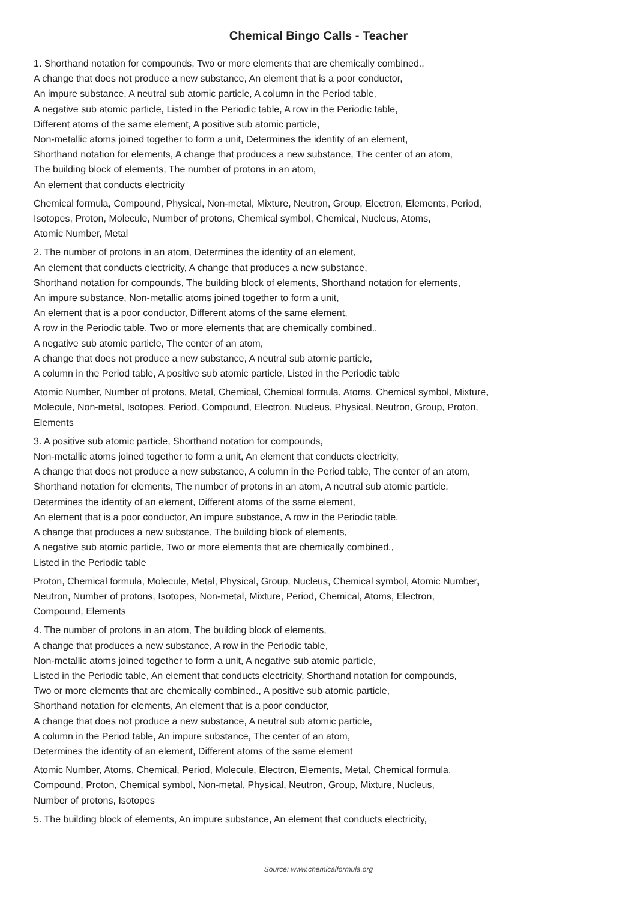Chemical Bingo Calls - Teacher
1. Shorthand notation for compounds, Two or more elements that are chemically combined.,
A change that does not produce a new substance, An element that is a poor conductor,
An impure substance, A neutral sub atomic particle, A column in the Period table,
A negative sub atomic particle, Listed in the Periodic table, A row in the Periodic table,
Different atoms of the same element, A positive sub atomic particle,
Non-metallic atoms joined together to form a unit, Determines the identity of an element,
Shorthand notation for elements, A change that produces a new substance, The center of an atom,
The building block of elements, The number of protons in an atom,
An element that conducts electricity
Chemical formula, Compound, Physical, Non-metal, Mixture, Neutron, Group, Electron, Elements, Period,
Isotopes, Proton, Molecule, Number of protons, Chemical symbol, Chemical, Nucleus, Atoms,
Atomic Number, Metal
2. The number of protons in an atom, Determines the identity of an element,
An element that conducts electricity, A change that produces a new substance,
Shorthand notation for compounds, The building block of elements, Shorthand notation for elements,
An impure substance, Non-metallic atoms joined together to form a unit,
An element that is a poor conductor, Different atoms of the same element,
A row in the Periodic table, Two or more elements that are chemically combined.,
A negative sub atomic particle, The center of an atom,
A change that does not produce a new substance, A neutral sub atomic particle,
A column in the Period table, A positive sub atomic particle, Listed in the Periodic table
Atomic Number, Number of protons, Metal, Chemical, Chemical formula, Atoms, Chemical symbol, Mixture,
Molecule, Non-metal, Isotopes, Period, Compound, Electron, Nucleus, Physical, Neutron, Group, Proton,
Elements
3. A positive sub atomic particle, Shorthand notation for compounds,
Non-metallic atoms joined together to form a unit, An element that conducts electricity,
A change that does not produce a new substance, A column in the Period table, The center of an atom,
Shorthand notation for elements, The number of protons in an atom, A neutral sub atomic particle,
Determines the identity of an element, Different atoms of the same element,
An element that is a poor conductor, An impure substance, A row in the Periodic table,
A change that produces a new substance, The building block of elements,
A negative sub atomic particle, Two or more elements that are chemically combined.,
Listed in the Periodic table
Proton, Chemical formula, Molecule, Metal, Physical, Group, Nucleus, Chemical symbol, Atomic Number,
Neutron, Number of protons, Isotopes, Non-metal, Mixture, Period, Chemical, Atoms, Electron,
Compound, Elements
4. The number of protons in an atom, The building block of elements,
A change that produces a new substance, A row in the Periodic table,
Non-metallic atoms joined together to form a unit, A negative sub atomic particle,
Listed in the Periodic table, An element that conducts electricity, Shorthand notation for compounds,
Two or more elements that are chemically combined., A positive sub atomic particle,
Shorthand notation for elements, An element that is a poor conductor,
A change that does not produce a new substance, A neutral sub atomic particle,
A column in the Period table, An impure substance, The center of an atom,
Determines the identity of an element, Different atoms of the same element
Atomic Number, Atoms, Chemical, Period, Molecule, Electron, Elements, Metal, Chemical formula,
Compound, Proton, Chemical symbol, Non-metal, Physical, Neutron, Group, Mixture, Nucleus,
Number of protons, Isotopes
5. The building block of elements, An impure substance, An element that conducts electricity,
Source: www.chemicalformula.org